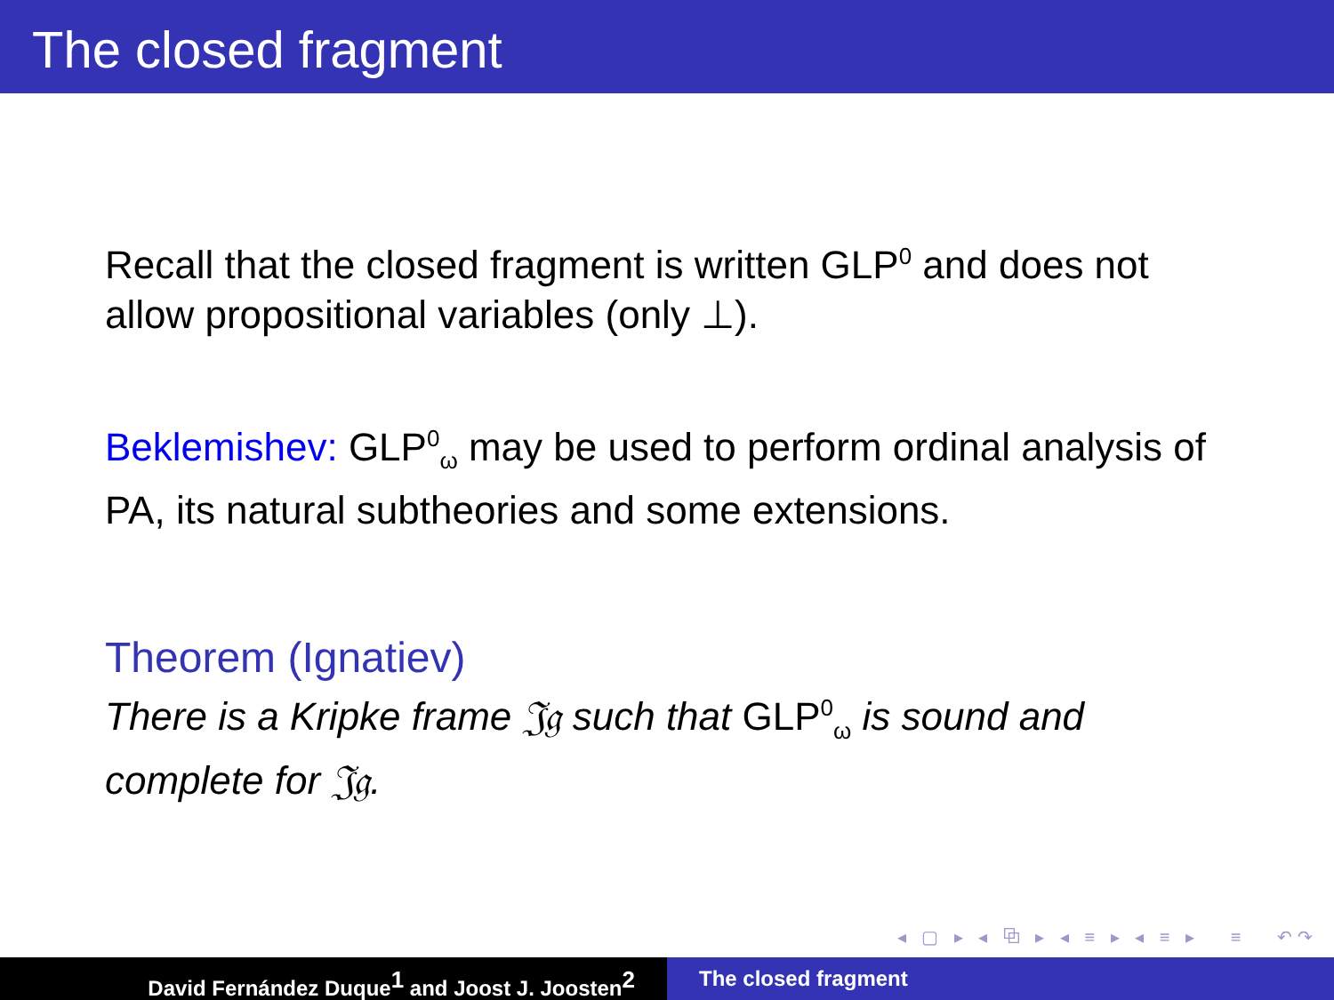The closed fragment
Recall that the closed fragment is written GLP<sup>0</sup> and does not allow propositional variables (only ⊥).
Beklemishev: GLP<sup>0</sup><sub>ω</sub> may be used to perform ordinal analysis of PA, its natural subtheories and some extensions.
Theorem (Ignatiev)
There is a Kripke frame 𝔍𝔤 such that GLP<sup>0</sup><sub>ω</sub> is sound and complete for 𝔍𝔤.
◂ ▢ ▸ ◂ ⧉ ▸ ◂ ≡ ▸ ◂ ≡ ▸ ≡ ↶↷
David Fernández Duque<sup>1</sup> and Joost J. Joosten<sup>2</sup> The closed fragment